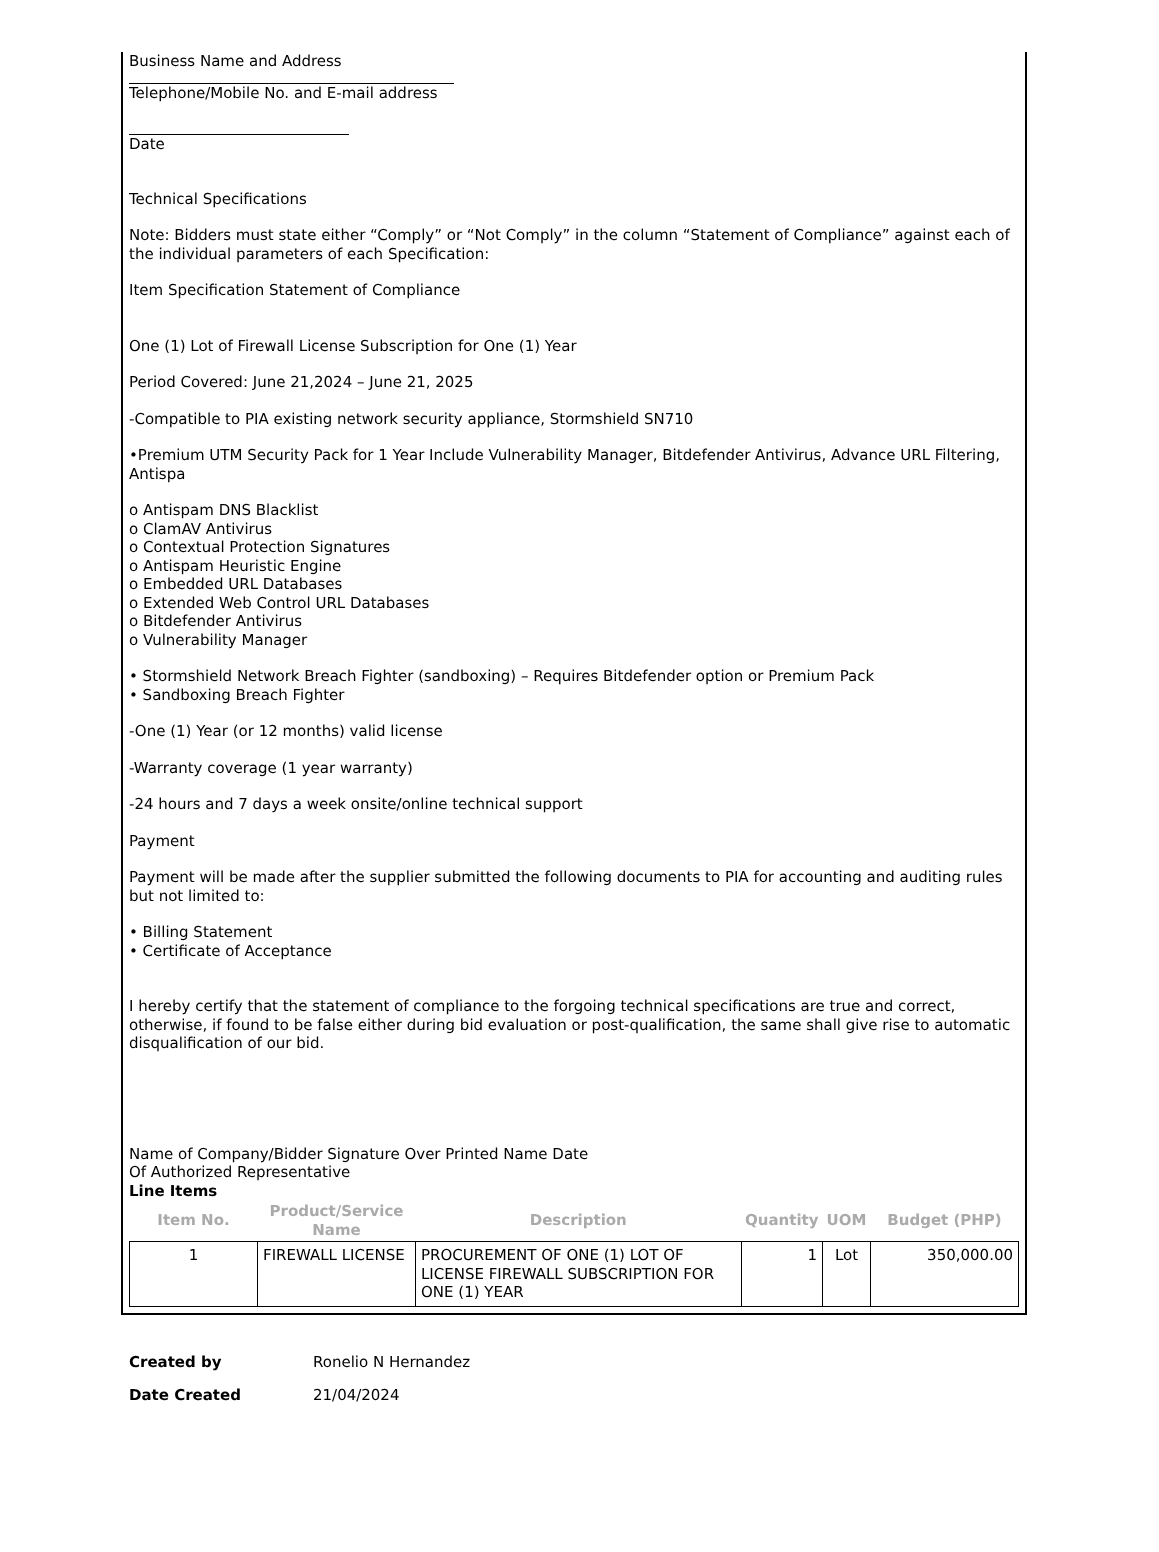Business Name and Address
Telephone/Mobile No. and E-mail address
Date
Technical Specifications
Note: Bidders must state either “Comply” or “Not Comply” in the column “Statement of Compliance” against each of the individual parameters of each Specification:
Item Specification Statement of Compliance
One (1) Lot of Firewall License Subscription for One (1) Year
Period Covered: June 21,2024 – June 21, 2025
-Compatible to PIA existing network security appliance, Stormshield SN710
•Premium UTM Security Pack for 1 Year Include Vulnerability Manager, Bitdefender Antivirus, Advance URL Filtering, Antispa
o Antispam DNS Blacklist
o ClamAV Antivirus
o Contextual Protection Signatures
o Antispam Heuristic Engine
o Embedded URL Databases
o Extended Web Control URL Databases
o Bitdefender Antivirus
o Vulnerability Manager
• Stormshield Network Breach Fighter (sandboxing) – Requires Bitdefender option or Premium Pack
• Sandboxing Breach Fighter
-One (1) Year (or 12 months) valid license
-Warranty coverage (1 year warranty)
-24 hours and 7 days a week onsite/online technical support
Payment
Payment will be made after the supplier submitted the following documents to PIA for accounting and auditing rules but not limited to:
• Billing Statement
• Certificate of Acceptance
I hereby certify that the statement of compliance to the forgoing technical specifications are true and correct, otherwise, if found to be false either during bid evaluation or post-qualification, the same shall give rise to automatic disqualification of our bid.
Name of Company/Bidder Signature Over Printed Name Date
Of Authorized Representative
Line Items
| Item No. | Product/Service Name | Description | Quantity | UOM | Budget (PHP) |
| --- | --- | --- | --- | --- | --- |
| 1 | FIREWALL LICENSE | PROCUREMENT OF ONE (1) LOT OF LICENSE FIREWALL SUBSCRIPTION FOR ONE (1) YEAR | 1 | Lot | 350,000.00 |
| Created by | Ronelio N Hernandez |
| Date Created | 21/04/2024 |